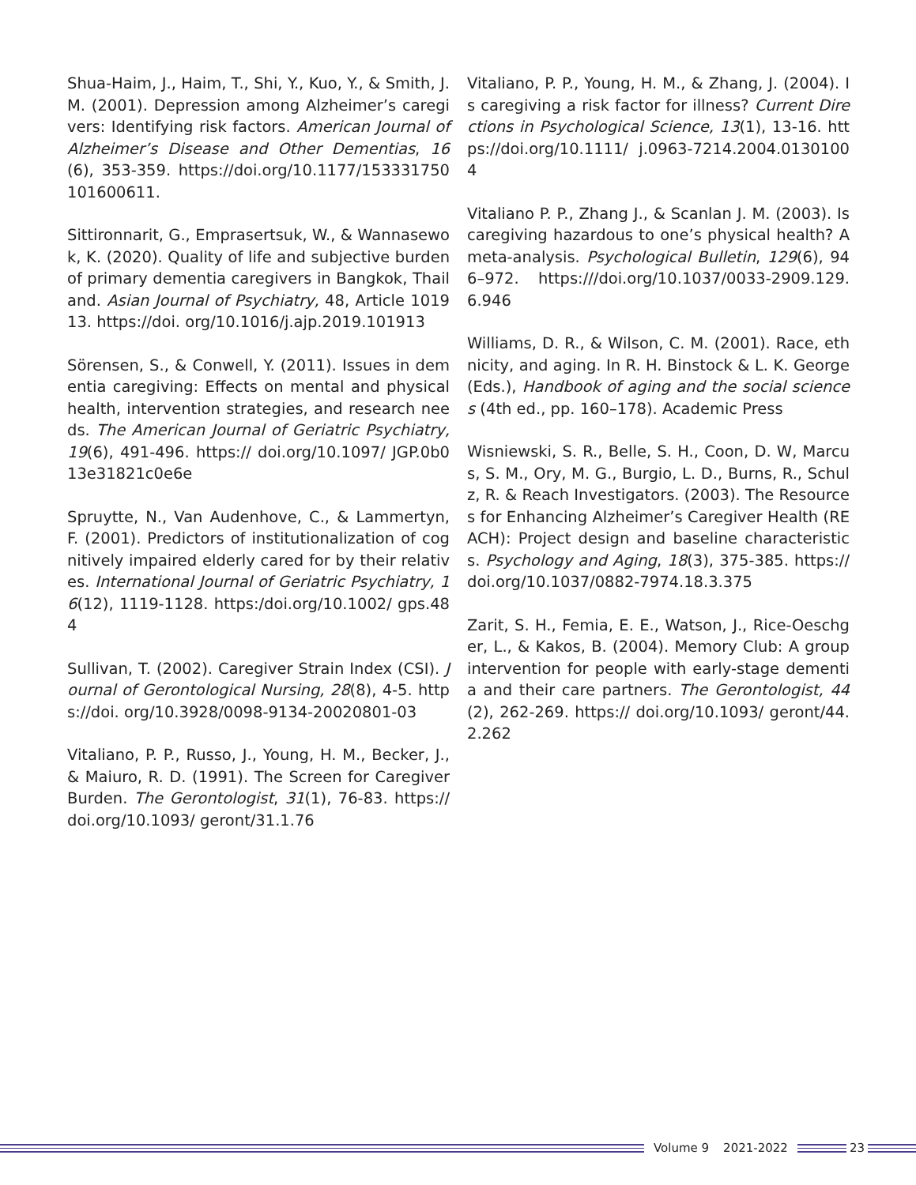Shua-Haim, J., Haim, T., Shi, Y., Kuo, Y., & Smith, J. M. (2001). Depression among Alzheimer’s caregivers: Identifying risk factors. American Journal of Alzheimer’s Disease and Other Dementias, 16(6), 353-359. https://doi.org/10.1177/153331750101600611.
Sittironnarit, G., Emprasertsuk, W., & Wannasewok, K. (2020). Quality of life and subjective burden of primary dementia caregivers in Bangkok, Thailand. Asian Journal of Psychiatry, 48, Article 101913. https://doi. org/10.1016/j.ajp.2019.101913
Sörensen, S., & Conwell, Y. (2011). Issues in dementia caregiving: Effects on mental and physical health, intervention strategies, and research needs. The American Journal of Geriatric Psychiatry, 19(6), 491-496. https:// doi.org/10.1097/ JGP.0b013e31821c0e6e
Spruytte, N., Van Audenhove, C., & Lammertyn, F. (2001). Predictors of institutionalization of cognitively impaired elderly cared for by their relatives. International Journal of Geriatric Psychiatry, 16(12), 1119-1128. https:/doi.org/10.1002/ gps.484
Sullivan, T. (2002). Caregiver Strain Index (CSI). Journal of Gerontological Nursing, 28(8), 4-5. https://doi. org/10.3928/0098-9134-20020801-03
Vitaliano, P. P., Russo, J., Young, H. M., Becker, J., & Maiuro, R. D. (1991). The Screen for Caregiver Burden. The Gerontologist, 31(1), 76-83. https://doi.org/10.1093/ geront/31.1.76
Vitaliano, P. P., Young, H. M., & Zhang, J. (2004). Is caregiving a risk factor for illness? Current Directions in Psychological Science, 13(1), 13-16. https://doi.org/10.1111/ j.0963-7214.2004.01301004
Vitaliano P. P., Zhang J., & Scanlan J. M. (2003). Is caregiving hazardous to one’s physical health? A meta-analysis. Psychological Bulletin, 129(6), 946–972. https:///doi.org/10.1037/0033-2909.129.6.946
Williams, D. R., & Wilson, C. M. (2001). Race, ethnicity, and aging. In R. H. Binstock & L. K. George (Eds.), Handbook of aging and the social sciences (4th ed., pp. 160–178). Academic Press
Wisniewski, S. R., Belle, S. H., Coon, D. W, Marcus, S. M., Ory, M. G., Burgio, L. D., Burns, R., Schulz, R. & Reach Investigators. (2003). The Resources for Enhancing Alzheimer’s Caregiver Health (REACH): Project design and baseline characteristics. Psychology and Aging, 18(3), 375-385. https://doi.org/10.1037/0882-7974.18.3.375
Zarit, S. H., Femia, E. E., Watson, J., Rice-Oeschger, L., & Kakos, B. (2004). Memory Club: A group intervention for people with early-stage dementia and their care partners. The Gerontologist, 44(2), 262-269. https:// doi.org/10.1093/ geront/44.2.262
Volume 9 2021-2022 23